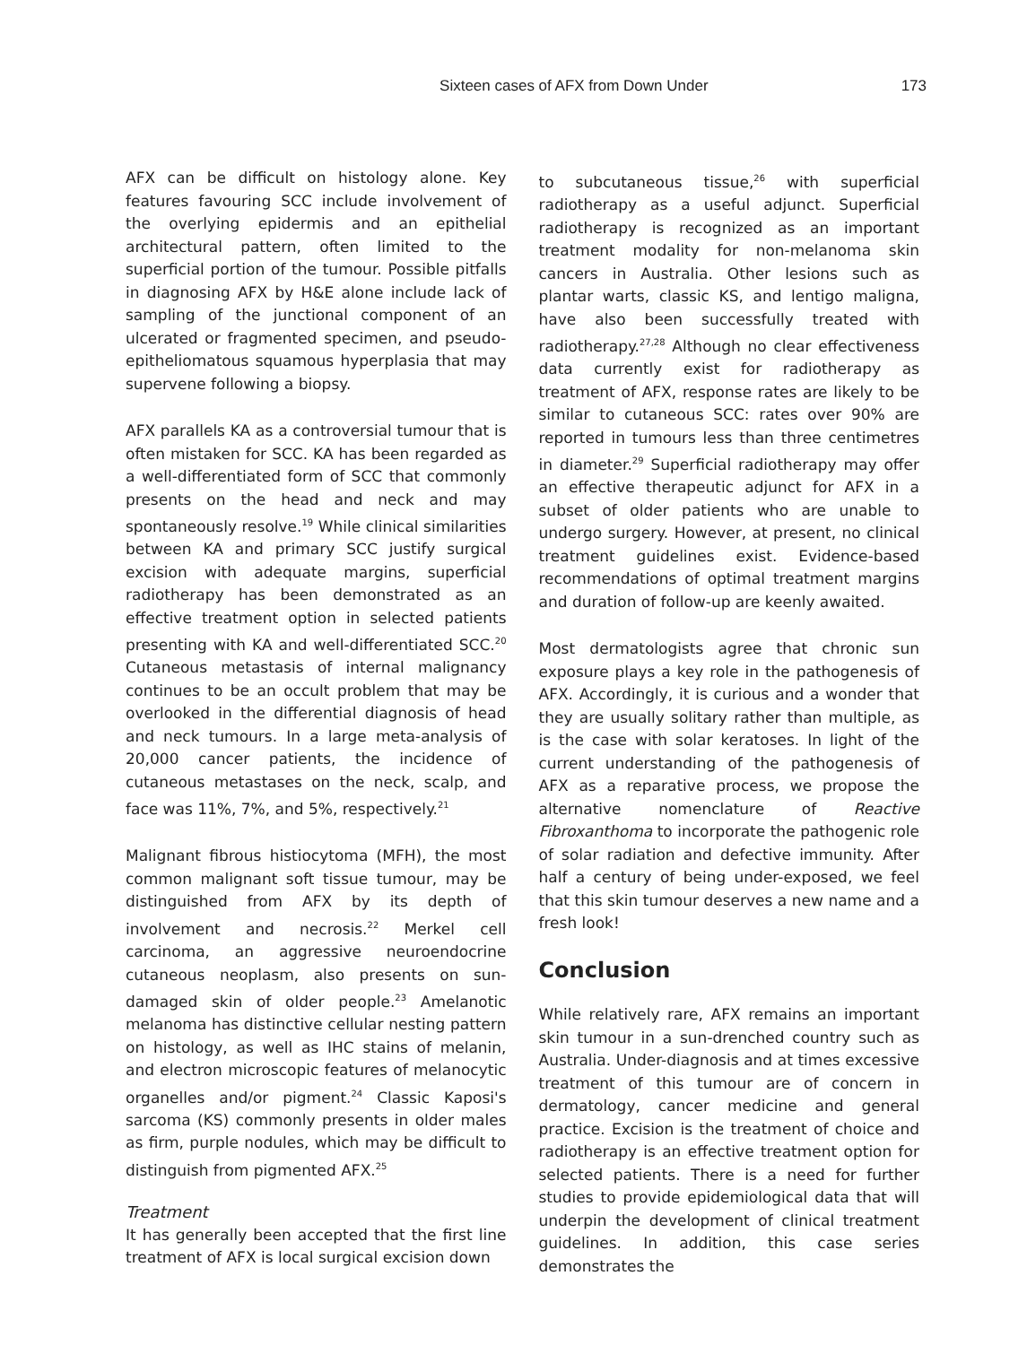Sixteen cases of AFX from Down Under
173
AFX can be difficult on histology alone. Key features favouring SCC include involvement of the overlying epidermis and an epithelial architectural pattern, often limited to the superficial portion of the tumour. Possible pitfalls in diagnosing AFX by H&E alone include lack of sampling of the junctional component of an ulcerated or fragmented specimen, and pseudo-epitheliomatous squamous hyperplasia that may supervene following a biopsy.
AFX parallels KA as a controversial tumour that is often mistaken for SCC. KA has been regarded as a well-differentiated form of SCC that commonly presents on the head and neck and may spontaneously resolve.<sup>19</sup> While clinical similarities between KA and primary SCC justify surgical excision with adequate margins, superficial radiotherapy has been demonstrated as an effective treatment option in selected patients presenting with KA and well-differentiated SCC.<sup>20</sup> Cutaneous metastasis of internal malignancy continues to be an occult problem that may be overlooked in the differential diagnosis of head and neck tumours. In a large meta-analysis of 20,000 cancer patients, the incidence of cutaneous metastases on the neck, scalp, and face was 11%, 7%, and 5%, respectively.<sup>21</sup>
Malignant fibrous histiocytoma (MFH), the most common malignant soft tissue tumour, may be distinguished from AFX by its depth of involvement and necrosis.<sup>22</sup> Merkel cell carcinoma, an aggressive neuroendocrine cutaneous neoplasm, also presents on sun-damaged skin of older people.<sup>23</sup> Amelanotic melanoma has distinctive cellular nesting pattern on histology, as well as IHC stains of melanin, and electron microscopic features of melanocytic organelles and/or pigment.<sup>24</sup> Classic Kaposi's sarcoma (KS) commonly presents in older males as firm, purple nodules, which may be difficult to distinguish from pigmented AFX.<sup>25</sup>
Treatment
It has generally been accepted that the first line treatment of AFX is local surgical excision down
to subcutaneous tissue,<sup>26</sup> with superficial radiotherapy as a useful adjunct. Superficial radiotherapy is recognized as an important treatment modality for non-melanoma skin cancers in Australia. Other lesions such as plantar warts, classic KS, and lentigo maligna, have also been successfully treated with radiotherapy.<sup>27,28</sup> Although no clear effectiveness data currently exist for radiotherapy as treatment of AFX, response rates are likely to be similar to cutaneous SCC: rates over 90% are reported in tumours less than three centimetres in diameter.<sup>29</sup> Superficial radiotherapy may offer an effective therapeutic adjunct for AFX in a subset of older patients who are unable to undergo surgery. However, at present, no clinical treatment guidelines exist. Evidence-based recommendations of optimal treatment margins and duration of follow-up are keenly awaited.
Most dermatologists agree that chronic sun exposure plays a key role in the pathogenesis of AFX. Accordingly, it is curious and a wonder that they are usually solitary rather than multiple, as is the case with solar keratoses. In light of the current understanding of the pathogenesis of AFX as a reparative process, we propose the alternative nomenclature of Reactive Fibroxanthoma to incorporate the pathogenic role of solar radiation and defective immunity. After half a century of being under-exposed, we feel that this skin tumour deserves a new name and a fresh look!
Conclusion
While relatively rare, AFX remains an important skin tumour in a sun-drenched country such as Australia. Under-diagnosis and at times excessive treatment of this tumour are of concern in dermatology, cancer medicine and general practice. Excision is the treatment of choice and radiotherapy is an effective treatment option for selected patients. There is a need for further studies to provide epidemiological data that will underpin the development of clinical treatment guidelines. In addition, this case series demonstrates the